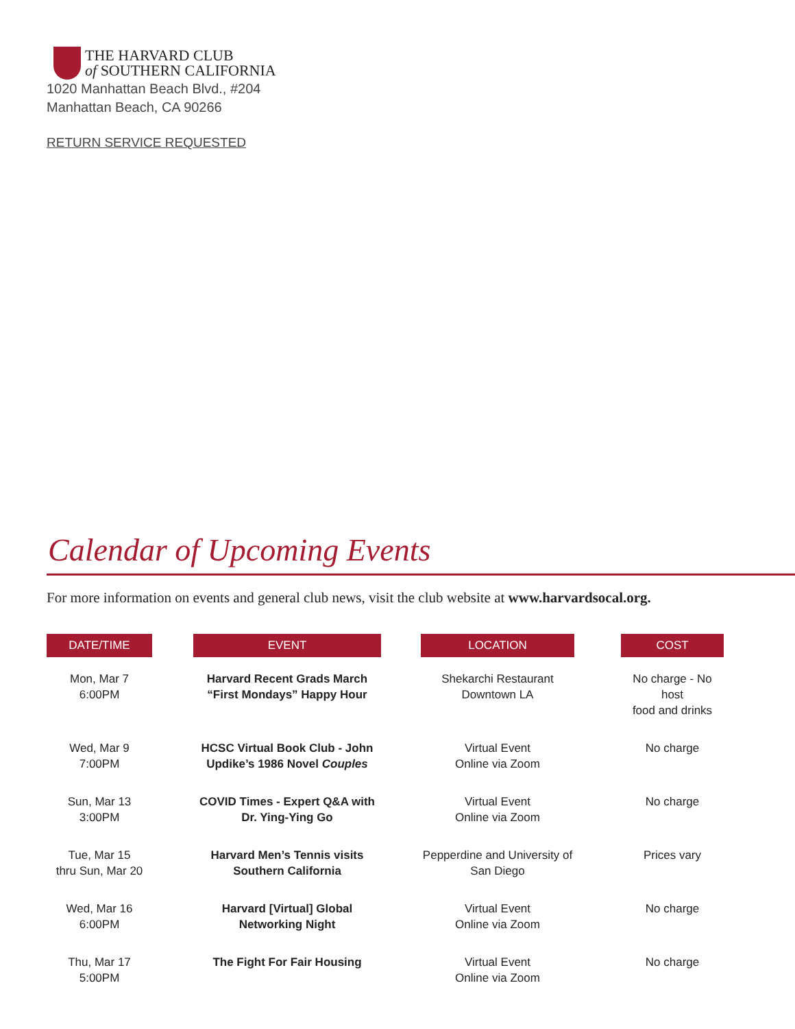THE HARVARD CLUB
of SOUTHERN CALIFORNIA
1020 Manhattan Beach Blvd., #204
Manhattan Beach, CA 90266
RETURN SERVICE REQUESTED
Calendar of Upcoming Events
For more information on events and general club news, visit the club website at www.harvardsocal.org.
| DATE/TIME | | EVENT | | LOCATION | | COST |
| --- | --- | --- | --- | --- | --- | --- |
| Mon, Mar 7 6:00PM | | Harvard Recent Grads March “First Mondays” Happy Hour | | Shekarchi Restaurant Downtown LA | | No charge - No host food and drinks |
| Wed, Mar 9 7:00PM | | HCSC Virtual Book Club - John Updike’s 1986 Novel Couples | | Virtual Event Online via Zoom | | No charge |
| Sun, Mar 13 3:00PM | | COVID Times - Expert Q&A with Dr. Ying-Ying Go | | Virtual Event Online via Zoom | | No charge |
| Tue, Mar 15 thru Sun, Mar 20 | | Harvard Men’s Tennis visits Southern California | | Pepperdine and University of San Diego | | Prices vary |
| Wed, Mar 16 6:00PM | | Harvard [Virtual] Global Networking Night | | Virtual Event Online via Zoom | | No charge |
| Thu, Mar 17 5:00PM | | The Fight For Fair Housing | | Virtual Event Online via Zoom | | No charge |